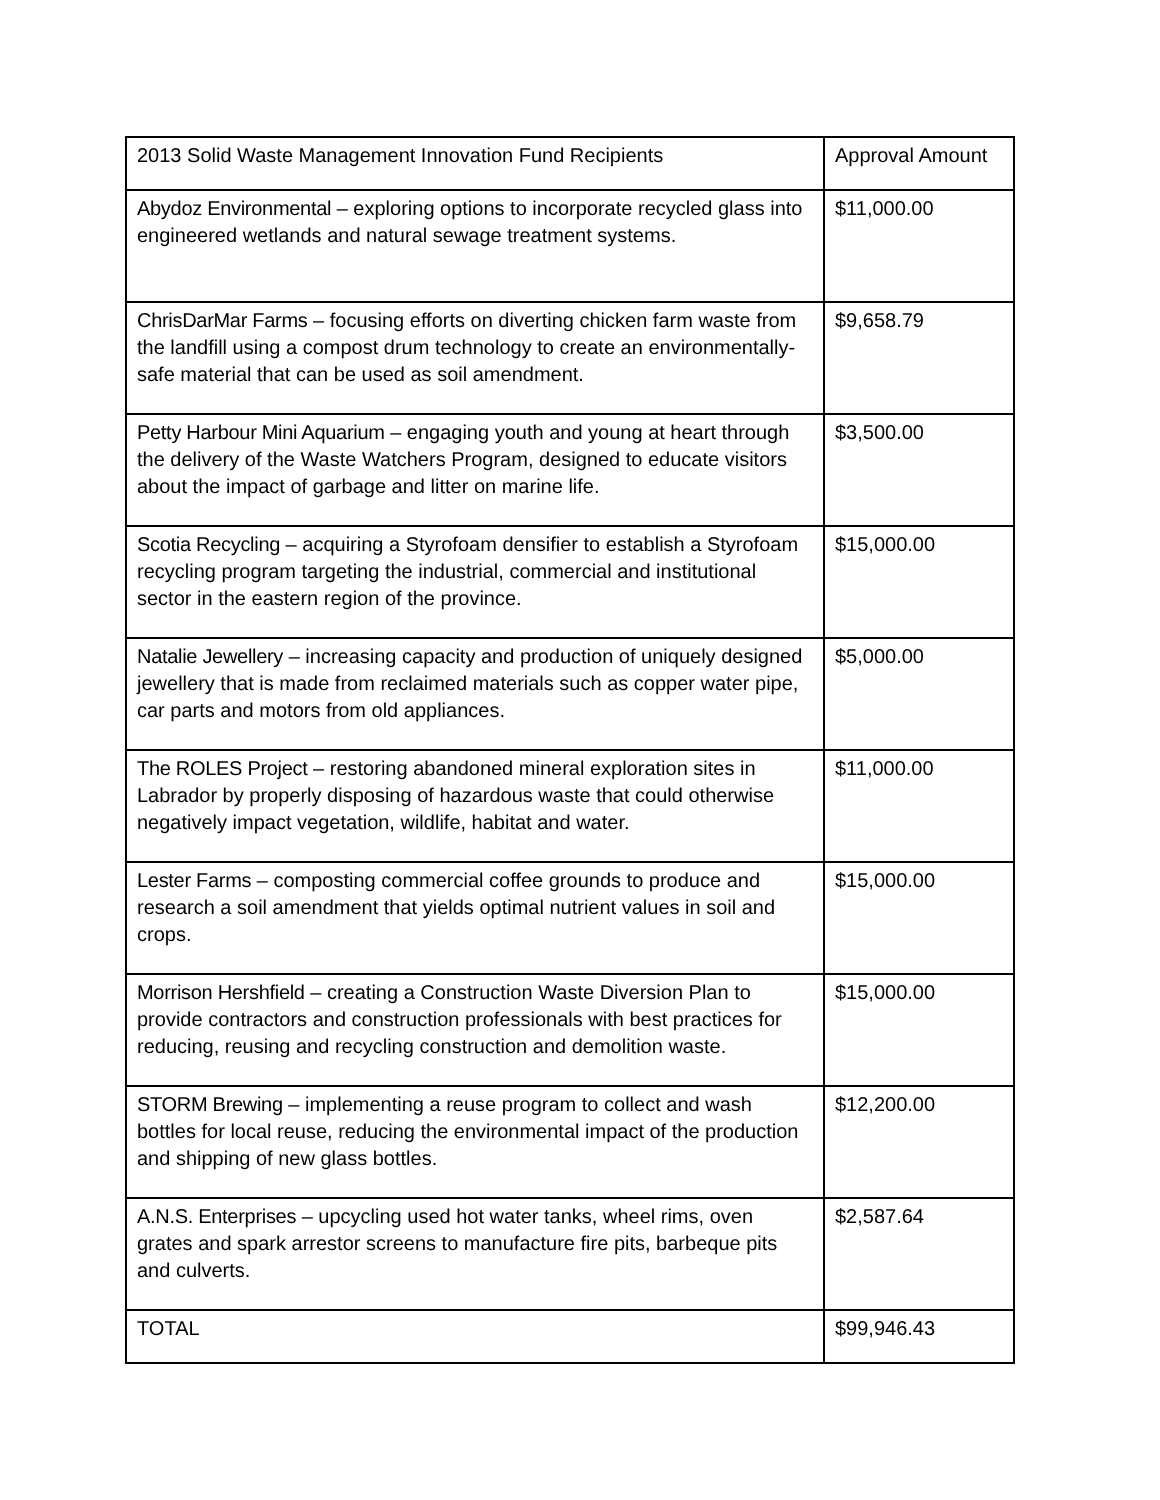| 2013 Solid Waste Management Innovation Fund Recipients | Approval Amount |
| --- | --- |
| Abydoz Environmental – exploring options to incorporate recycled glass into engineered wetlands and natural sewage treatment systems. | $11,000.00 |
| ChrisDarMar Farms – focusing efforts on diverting chicken farm waste from the landfill using a compost drum technology to create an environmentally-safe material that can be used as soil amendment. | $9,658.79 |
| Petty Harbour Mini Aquarium – engaging youth and young at heart through the delivery of the Waste Watchers Program, designed to educate visitors about the impact of garbage and litter on marine life. | $3,500.00 |
| Scotia Recycling – acquiring a Styrofoam densifier to establish a Styrofoam recycling program targeting the industrial, commercial and institutional sector in the eastern region of the province. | $15,000.00 |
| Natalie Jewellery – increasing capacity and production of uniquely designed jewellery that is made from reclaimed materials such as copper water pipe, car parts and motors from old appliances. | $5,000.00 |
| The ROLES Project – restoring abandoned mineral exploration sites in Labrador by properly disposing of hazardous waste that could otherwise negatively impact vegetation, wildlife, habitat and water. | $11,000.00 |
| Lester Farms – composting commercial coffee grounds to produce and research a soil amendment that yields optimal nutrient values in soil and crops. | $15,000.00 |
| Morrison Hershfield – creating a Construction Waste Diversion Plan to provide contractors and construction professionals with best practices for reducing, reusing and recycling construction and demolition waste. | $15,000.00 |
| STORM Brewing – implementing a reuse program to collect and wash bottles for local reuse, reducing the environmental impact of the production and shipping of new glass bottles. | $12,200.00 |
| A.N.S. Enterprises – upcycling used hot water tanks, wheel rims, oven grates and spark arrestor screens to manufacture fire pits, barbeque pits and culverts. | $2,587.64 |
| TOTAL | $99,946.43 |